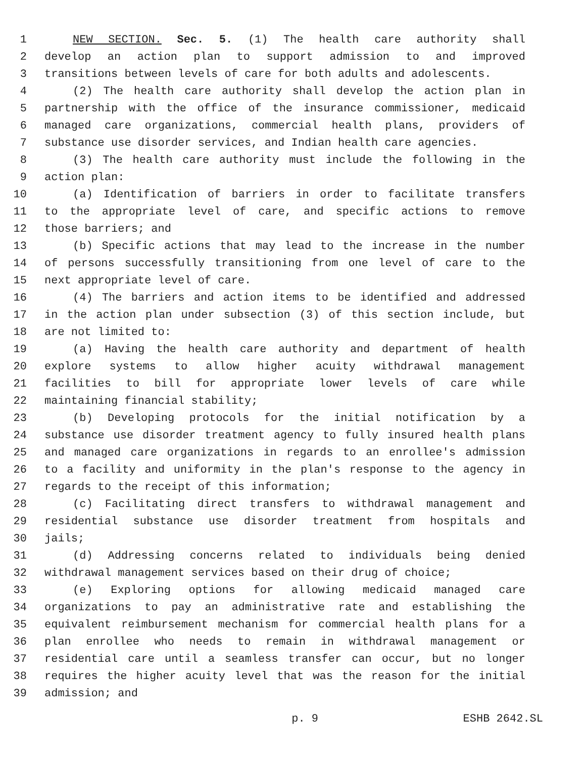1 NEW SECTION. Sec. 5. (1) The health care authority shall
2 develop an action plan to support admission to and improved
3 transitions between levels of care for both adults and adolescents.
4 (2) The health care authority shall develop the action plan in
5 partnership with the office of the insurance commissioner, medicaid
6 managed care organizations, commercial health plans, providers of
7 substance use disorder services, and Indian health care agencies.
8 (3) The health care authority must include the following in the
9 action plan:
10 (a) Identification of barriers in order to facilitate transfers
11 to the appropriate level of care, and specific actions to remove
12 those barriers; and
13 (b) Specific actions that may lead to the increase in the number
14 of persons successfully transitioning from one level of care to the
15 next appropriate level of care.
16 (4) The barriers and action items to be identified and addressed
17 in the action plan under subsection (3) of this section include, but
18 are not limited to:
19 (a) Having the health care authority and department of health
20 explore systems to allow higher acuity withdrawal management
21 facilities to bill for appropriate lower levels of care while
22 maintaining financial stability;
23 (b) Developing protocols for the initial notification by a
24 substance use disorder treatment agency to fully insured health plans
25 and managed care organizations in regards to an enrollee's admission
26 to a facility and uniformity in the plan's response to the agency in
27 regards to the receipt of this information;
28 (c) Facilitating direct transfers to withdrawal management and
29 residential substance use disorder treatment from hospitals and
30 jails;
31 (d) Addressing concerns related to individuals being denied
32 withdrawal management services based on their drug of choice;
33 (e) Exploring options for allowing medicaid managed care
34 organizations to pay an administrative rate and establishing the
35 equivalent reimbursement mechanism for commercial health plans for a
36 plan enrollee who needs to remain in withdrawal management or
37 residential care until a seamless transfer can occur, but no longer
38 requires the higher acuity level that was the reason for the initial
39 admission; and
p. 9 ESHB 2642.SL